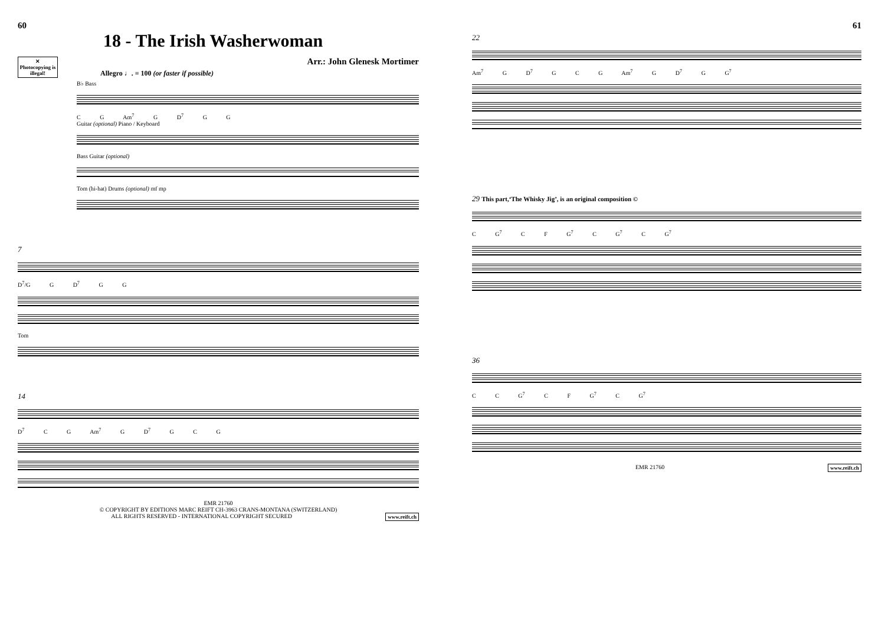60
18 - The Irish Washerwoman
✕
Photocopying is illegal!
Arr.: John Glenesk Mortimer
Allegro ♩. = 100 (or faster if possible)
B♭ Bass
C G Am<sup>7</sup> G D<sup>7</sup> G G
Guitar (optional) Piano / Keyboard
Bass Guitar (optional)
Tom (hi-hat) Drums (optional) mf mp
7
D<sup>7</sup>/G G D<sup>7</sup> G G
Tom
14
D<sup>7</sup> C G Am<sup>7</sup> G D<sup>7</sup> G C G
EMR 21760
© COPYRIGHT BY EDITIONS MARC REIFT CH-3963 CRANS-MONTANA (SWITZERLAND)
ALL RIGHTS RESERVED - INTERNATIONAL COPYRIGHT SECURED www.reift.ch
61
22
Am<sup>7</sup> G D<sup>7</sup> G C G Am<sup>7</sup> G D<sup>7</sup> G G<sup>7</sup>
29 This part,‘The Whisky Jig’, is an original composition ©
C G<sup>7</sup> C F G<sup>7</sup> C G<sup>7</sup> C G<sup>7</sup>
36
C C G<sup>7</sup> C F G<sup>7</sup> C G<sup>7</sup>
EMR 21760 www.reift.ch